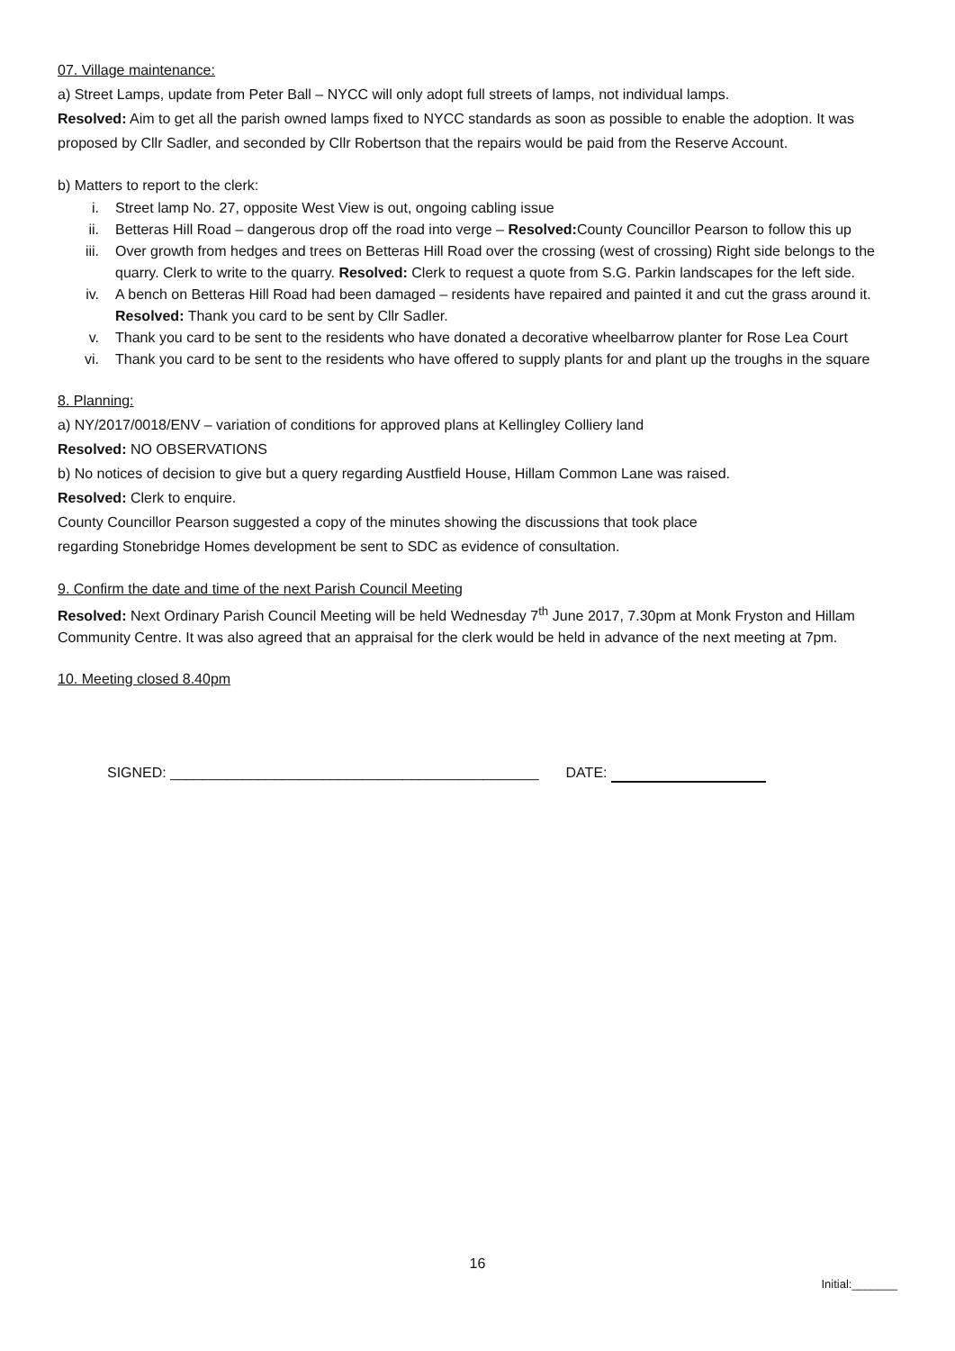07. Village maintenance:
a) Street Lamps, update from Peter Ball – NYCC will only adopt full streets of lamps, not individual lamps.
Resolved: Aim to get all the parish owned lamps fixed to NYCC standards as soon as possible to enable the adoption. It was proposed by Cllr Sadler, and seconded by Cllr Robertson that the repairs would be paid from the Reserve Account.
b) Matters to report to the clerk:
i. Street lamp No. 27, opposite West View is out, ongoing cabling issue
ii. Betteras Hill Road – dangerous drop off the road into verge – Resolved: County Councillor Pearson to follow this up
iii. Over growth from hedges and trees on Betteras Hill Road over the crossing (west of crossing) Right side belongs to the quarry. Clerk to write to the quarry. Resolved: Clerk to request a quote from S.G. Parkin landscapes for the left side.
iv. A bench on Betteras Hill Road had been damaged – residents have repaired and painted it and cut the grass around it. Resolved: Thank you card to be sent by Cllr Sadler.
v. Thank you card to be sent to the residents who have donated a decorative wheelbarrow planter for Rose Lea Court
vi. Thank you card to be sent to the residents who have offered to supply plants for and plant up the troughs in the square
8. Planning:
a) NY/2017/0018/ENV – variation of conditions for approved plans at Kellingley Colliery land
Resolved: NO OBSERVATIONS
b) No notices of decision to give but a query regarding Austfield House, Hillam Common Lane was raised.
Resolved: Clerk to enquire.
County Councillor Pearson suggested a copy of the minutes showing the discussions that took place
regarding Stonebridge Homes development be sent to SDC as evidence of consultation.
9. Confirm the date and time of the next Parish Council Meeting
Resolved: Next Ordinary Parish Council Meeting will be held Wednesday 7<sup>th</sup> June 2017, 7.30pm at Monk Fryston and Hillam Community Centre. It was also agreed that an appraisal for the clerk would be held in advance of the next meeting at 7pm.
10. Meeting closed 8.40pm
SIGNED: ______________________________________________ DATE:
16
Initial:_______